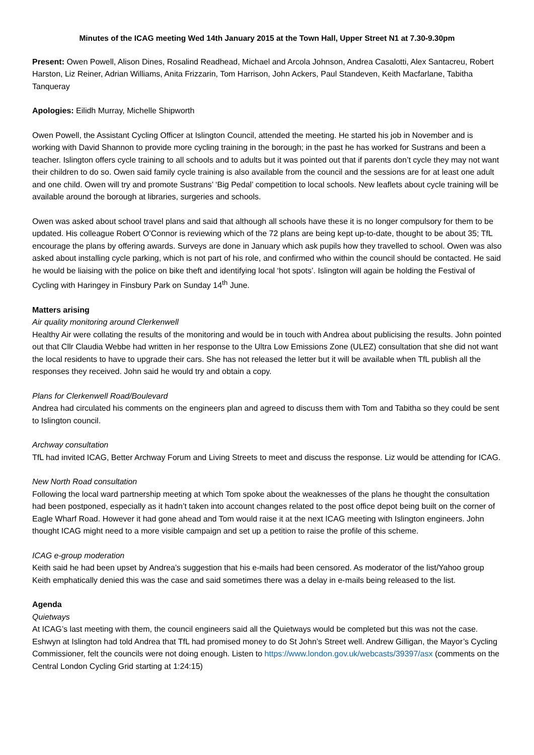Minutes of the ICAG meeting Wed 14th January 2015 at the Town Hall, Upper Street N1 at 7.30-9.30pm
Present: Owen Powell, Alison Dines, Rosalind Readhead, Michael and Arcola Johnson, Andrea Casalotti, Alex Santacreu, Robert Harston, Liz Reiner, Adrian Williams, Anita Frizzarin, Tom Harrison, John Ackers, Paul Standeven, Keith Macfarlane, Tabitha Tanqueray
Apologies: Eilidh Murray, Michelle Shipworth
Owen Powell, the Assistant Cycling Officer at Islington Council, attended the meeting. He started his job in November and is working with David Shannon to provide more cycling training in the borough; in the past he has worked for Sustrans and been a teacher. Islington offers cycle training to all schools and to adults but it was pointed out that if parents don’t cycle they may not want their children to do so. Owen said family cycle training is also available from the council and the sessions are for at least one adult and one child. Owen will try and promote Sustrans’ ‘Big Pedal’ competition to local schools. New leaflets about cycle training will be available around the borough at libraries, surgeries and schools.
Owen was asked about school travel plans and said that although all schools have these it is no longer compulsory for them to be updated. His colleague Robert O’Connor is reviewing which of the 72 plans are being kept up-to-date, thought to be about 35; TfL encourage the plans by offering awards. Surveys are done in January which ask pupils how they travelled to school. Owen was also asked about installing cycle parking, which is not part of his role, and confirmed who within the council should be contacted. He said he would be liaising with the police on bike theft and identifying local ‘hot spots’. Islington will again be holding the Festival of Cycling with Haringey in Finsbury Park on Sunday 14<sup>th</sup> June.
Matters arising
Air quality monitoring around Clerkenwell
Healthy Air were collating the results of the monitoring and would be in touch with Andrea about publicising the results. John pointed out that Cllr Claudia Webbe had written in her response to the Ultra Low Emissions Zone (ULEZ) consultation that she did not want the local residents to have to upgrade their cars. She has not released the letter but it will be available when TfL publish all the responses they received. John said he would try and obtain a copy.
Plans for Clerkenwell Road/Boulevard
Andrea had circulated his comments on the engineers plan and agreed to discuss them with Tom and Tabitha so they could be sent to Islington council.
Archway consultation
TfL had invited ICAG, Better Archway Forum and Living Streets to meet and discuss the response. Liz would be attending for ICAG.
New North Road consultation
Following the local ward partnership meeting at which Tom spoke about the weaknesses of the plans he thought the consultation had been postponed, especially as it hadn’t taken into account changes related to the post office depot being built on the corner of Eagle Wharf Road. However it had gone ahead and Tom would raise it at the next ICAG meeting with Islington engineers. John thought ICAG might need to a more visible campaign and set up a petition to raise the profile of this scheme.
ICAG e-group moderation
Keith said he had been upset by Andrea’s suggestion that his e-mails had been censored. As moderator of the list/Yahoo group Keith emphatically denied this was the case and said sometimes there was a delay in e-mails being released to the list.
Agenda
Quietways
At ICAG’s last meeting with them, the council engineers said all the Quietways would be completed but this was not the case. Eshwyn at Islington had told Andrea that TfL had promised money to do St John’s Street well. Andrew Gilligan, the Mayor’s Cycling Commissioner, felt the councils were not doing enough. Listen to https://www.london.gov.uk/webcasts/39397/asx (comments on the Central London Cycling Grid starting at 1:24:15)